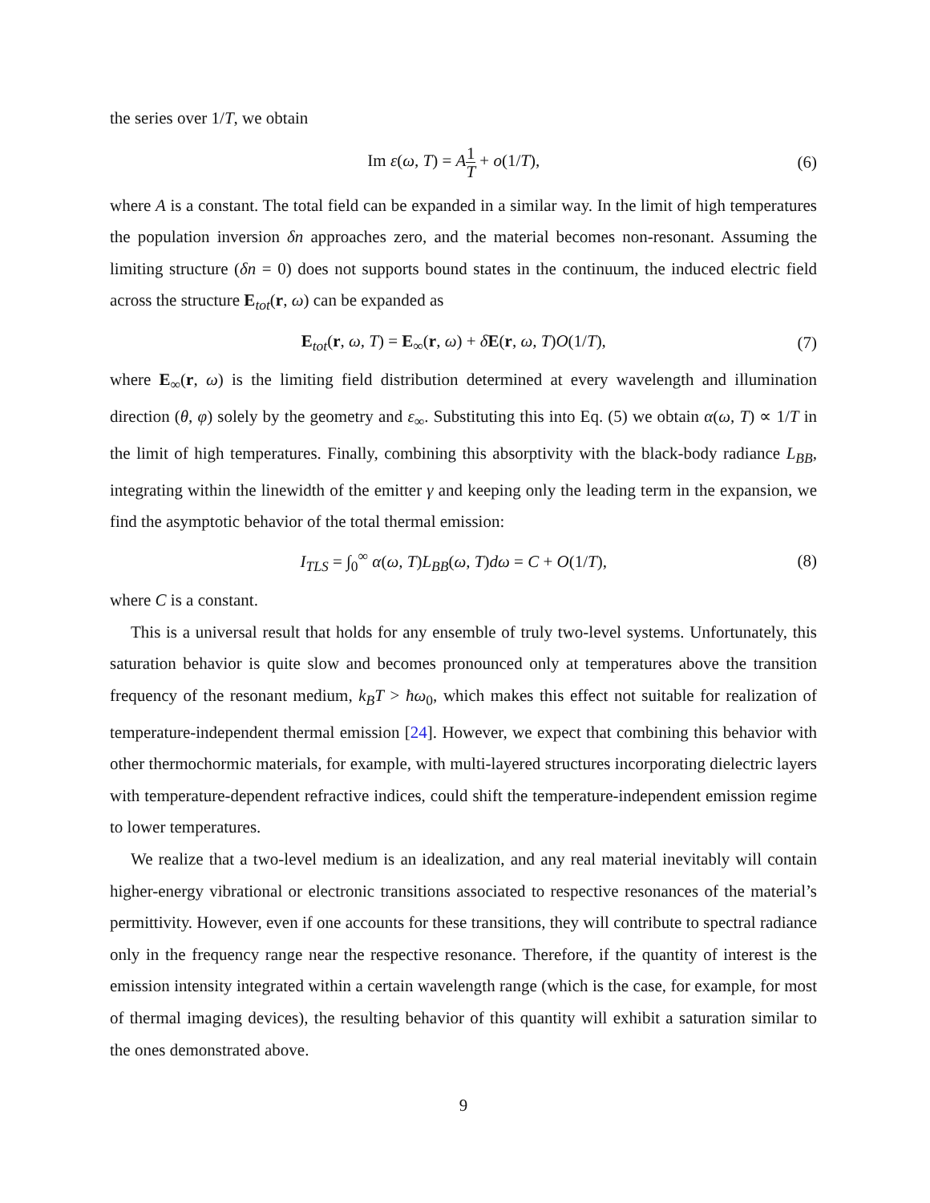the series over 1/T, we obtain
Im ε(ω, T) = A 1 T + o(1/T), (6)
where A is a constant. The total field can be expanded in a similar way. In the limit of high temperatures the population inversion δn approaches zero, and the material becomes non-resonant. Assuming the limiting structure (δn = 0) does not supports bound states in the continuum, the induced electric field across the structure E<sub>tot</sub>(r, ω) can be expanded as
E<sub>tot</sub>(r, ω, T) = E<sub>∞</sub>(r, ω) + δE(r, ω, T)O(1/T),
(7)
where E<sub>∞</sub>(r, ω) is the limiting field distribution determined at every wavelength and illumination direction (θ, φ) solely by the geometry and ε<sub>∞</sub>. Substituting this into Eq. (5) we obtain α(ω, T) ∝ 1/T in the limit of high temperatures. Finally, combining this absorptivity with the black-body radiance L<sub>BB</sub>, integrating within the linewidth of the emitter γ and keeping only the leading term in the expansion, we find the asymptotic behavior of the total thermal emission:
I<sub>TLS</sub> = ∫<sub>0</sub><sup>∞</sup> α(ω, T)L<sub>BB</sub>(ω, T)dω = C + O(1/T),
(8)
where C is a constant.
This is a universal result that holds for any ensemble of truly two-level systems. Unfortunately, this saturation behavior is quite slow and becomes pronounced only at temperatures above the transition frequency of the resonant medium, k<sub>B</sub>T > ħω<sub>0</sub>, which makes this effect not suitable for realization of temperature-independent thermal emission [24]. However, we expect that combining this behavior with other thermochormic materials, for example, with multi-layered structures incorporating dielectric layers with temperature-dependent refractive indices, could shift the temperature-independent emission regime to lower temperatures.
We realize that a two-level medium is an idealization, and any real material inevitably will contain higher-energy vibrational or electronic transitions associated to respective resonances of the material’s permittivity. However, even if one accounts for these transitions, they will contribute to spectral radiance only in the frequency range near the respective resonance. Therefore, if the quantity of interest is the emission intensity integrated within a certain wavelength range (which is the case, for example, for most of thermal imaging devices), the resulting behavior of this quantity will exhibit a saturation similar to the ones demonstrated above.
9